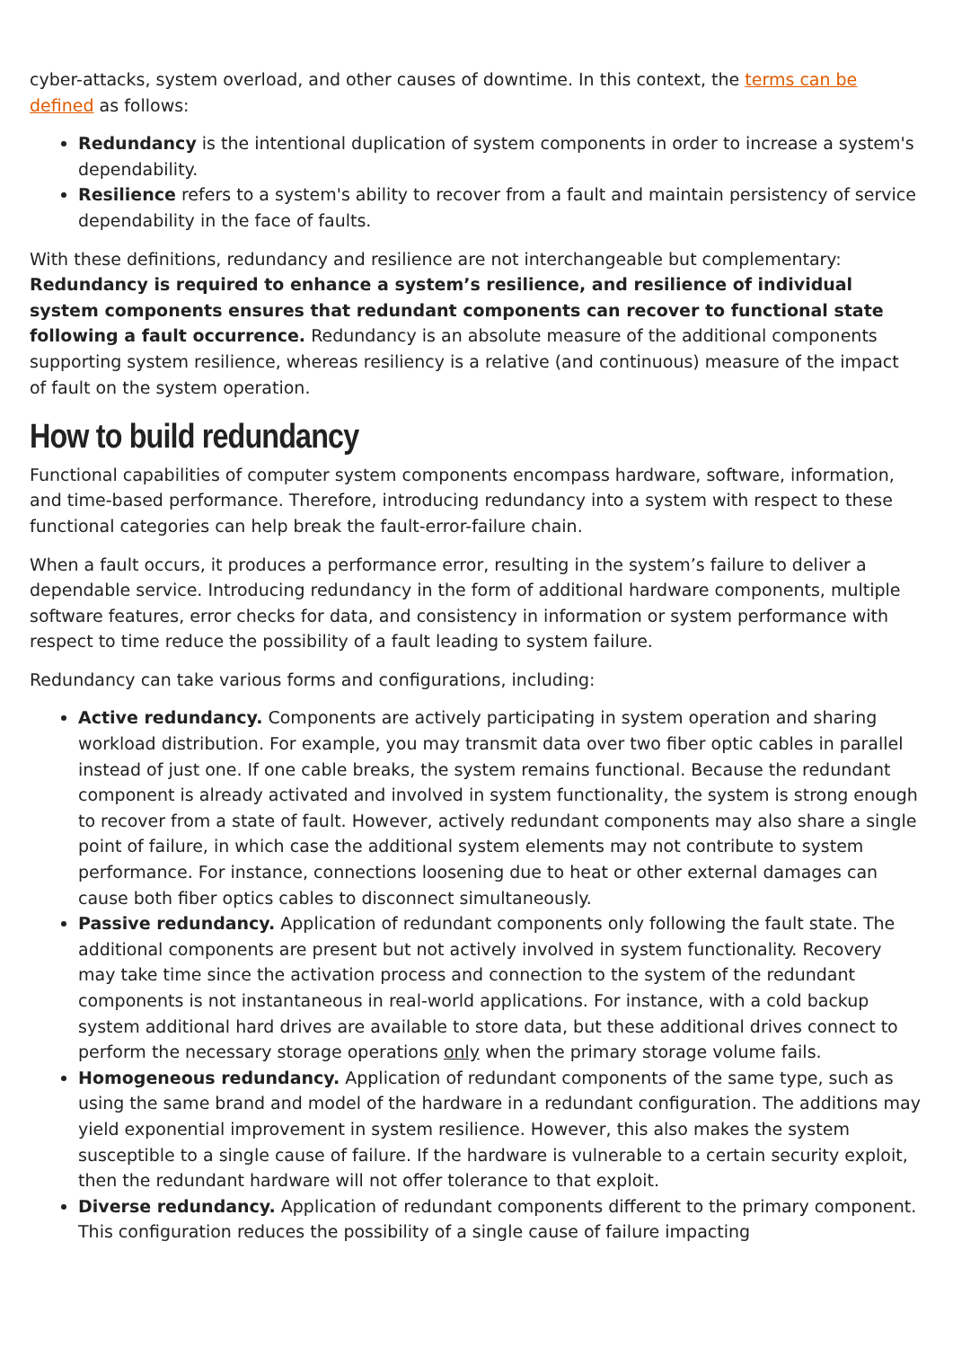cyber-attacks, system overload, and other causes of downtime. In this context, the terms can be defined as follows:
Redundancy is the intentional duplication of system components in order to increase a system's dependability.
Resilience refers to a system's ability to recover from a fault and maintain persistency of service dependability in the face of faults.
With these definitions, redundancy and resilience are not interchangeable but complementary: Redundancy is required to enhance a system’s resilience, and resilience of individual system components ensures that redundant components can recover to functional state following a fault occurrence. Redundancy is an absolute measure of the additional components supporting system resilience, whereas resiliency is a relative (and continuous) measure of the impact of fault on the system operation.
How to build redundancy
Functional capabilities of computer system components encompass hardware, software, information, and time-based performance. Therefore, introducing redundancy into a system with respect to these functional categories can help break the fault-error-failure chain.
When a fault occurs, it produces a performance error, resulting in the system’s failure to deliver a dependable service. Introducing redundancy in the form of additional hardware components, multiple software features, error checks for data, and consistency in information or system performance with respect to time reduce the possibility of a fault leading to system failure.
Redundancy can take various forms and configurations, including:
Active redundancy. Components are actively participating in system operation and sharing workload distribution. For example, you may transmit data over two fiber optic cables in parallel instead of just one. If one cable breaks, the system remains functional. Because the redundant component is already activated and involved in system functionality, the system is strong enough to recover from a state of fault. However, actively redundant components may also share a single point of failure, in which case the additional system elements may not contribute to system performance. For instance, connections loosening due to heat or other external damages can cause both fiber optics cables to disconnect simultaneously.
Passive redundancy. Application of redundant components only following the fault state. The additional components are present but not actively involved in system functionality. Recovery may take time since the activation process and connection to the system of the redundant components is not instantaneous in real-world applications. For instance, with a cold backup system additional hard drives are available to store data, but these additional drives connect to perform the necessary storage operations only when the primary storage volume fails.
Homogeneous redundancy. Application of redundant components of the same type, such as using the same brand and model of the hardware in a redundant configuration. The additions may yield exponential improvement in system resilience. However, this also makes the system susceptible to a single cause of failure. If the hardware is vulnerable to a certain security exploit, then the redundant hardware will not offer tolerance to that exploit.
Diverse redundancy. Application of redundant components different to the primary component. This configuration reduces the possibility of a single cause of failure impacting